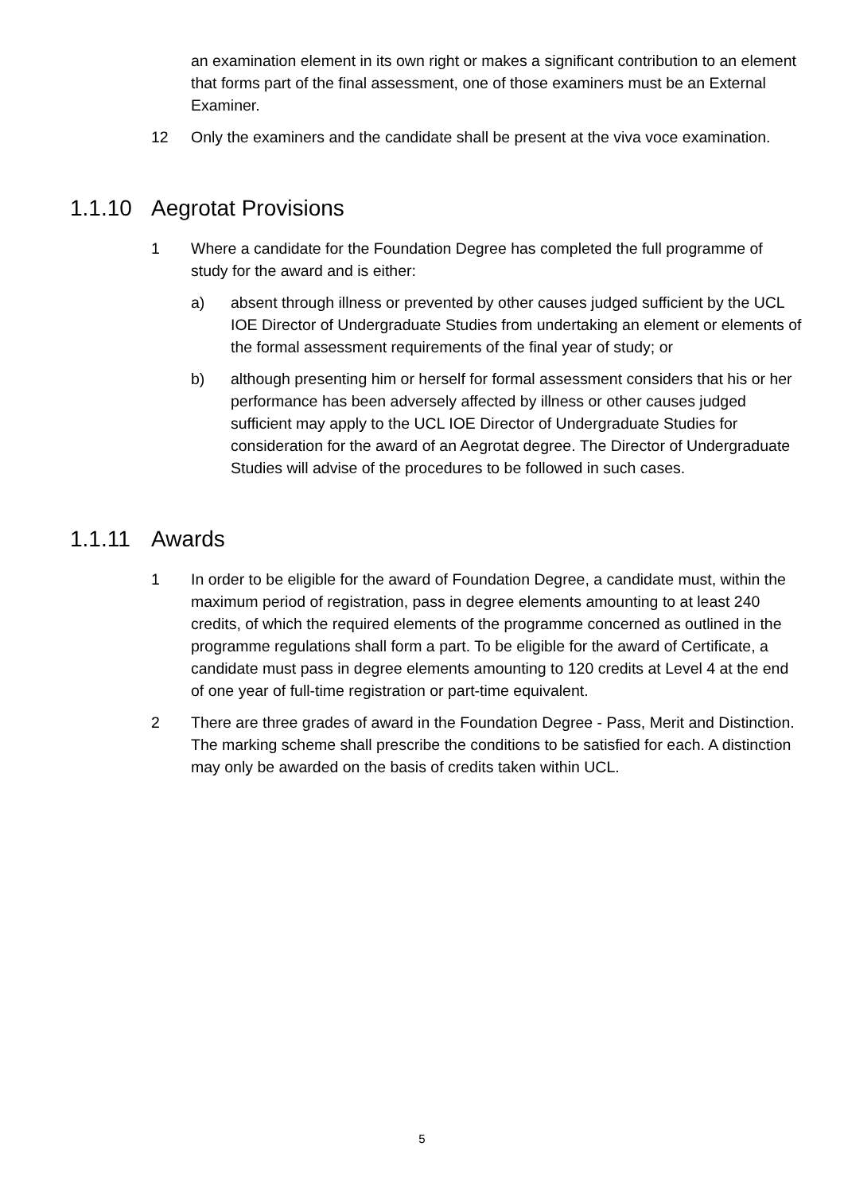an examination element in its own right or makes a significant contribution to an element that forms part of the final assessment, one of those examiners must be an External Examiner.
12 Only the examiners and the candidate shall be present at the viva voce examination.
1.1.10 Aegrotat Provisions
1 Where a candidate for the Foundation Degree has completed the full programme of study for the award and is either:
a) absent through illness or prevented by other causes judged sufficient by the UCL IOE Director of Undergraduate Studies from undertaking an element or elements of the formal assessment requirements of the final year of study; or
b) although presenting him or herself for formal assessment considers that his or her performance has been adversely affected by illness or other causes judged sufficient may apply to the UCL IOE Director of Undergraduate Studies for consideration for the award of an Aegrotat degree. The Director of Undergraduate Studies will advise of the procedures to be followed in such cases.
1.1.11 Awards
1 In order to be eligible for the award of Foundation Degree, a candidate must, within the maximum period of registration, pass in degree elements amounting to at least 240 credits, of which the required elements of the programme concerned as outlined in the programme regulations shall form a part. To be eligible for the award of Certificate, a candidate must pass in degree elements amounting to 120 credits at Level 4 at the end of one year of full-time registration or part-time equivalent.
2 There are three grades of award in the Foundation Degree - Pass, Merit and Distinction. The marking scheme shall prescribe the conditions to be satisfied for each. A distinction may only be awarded on the basis of credits taken within UCL.
5